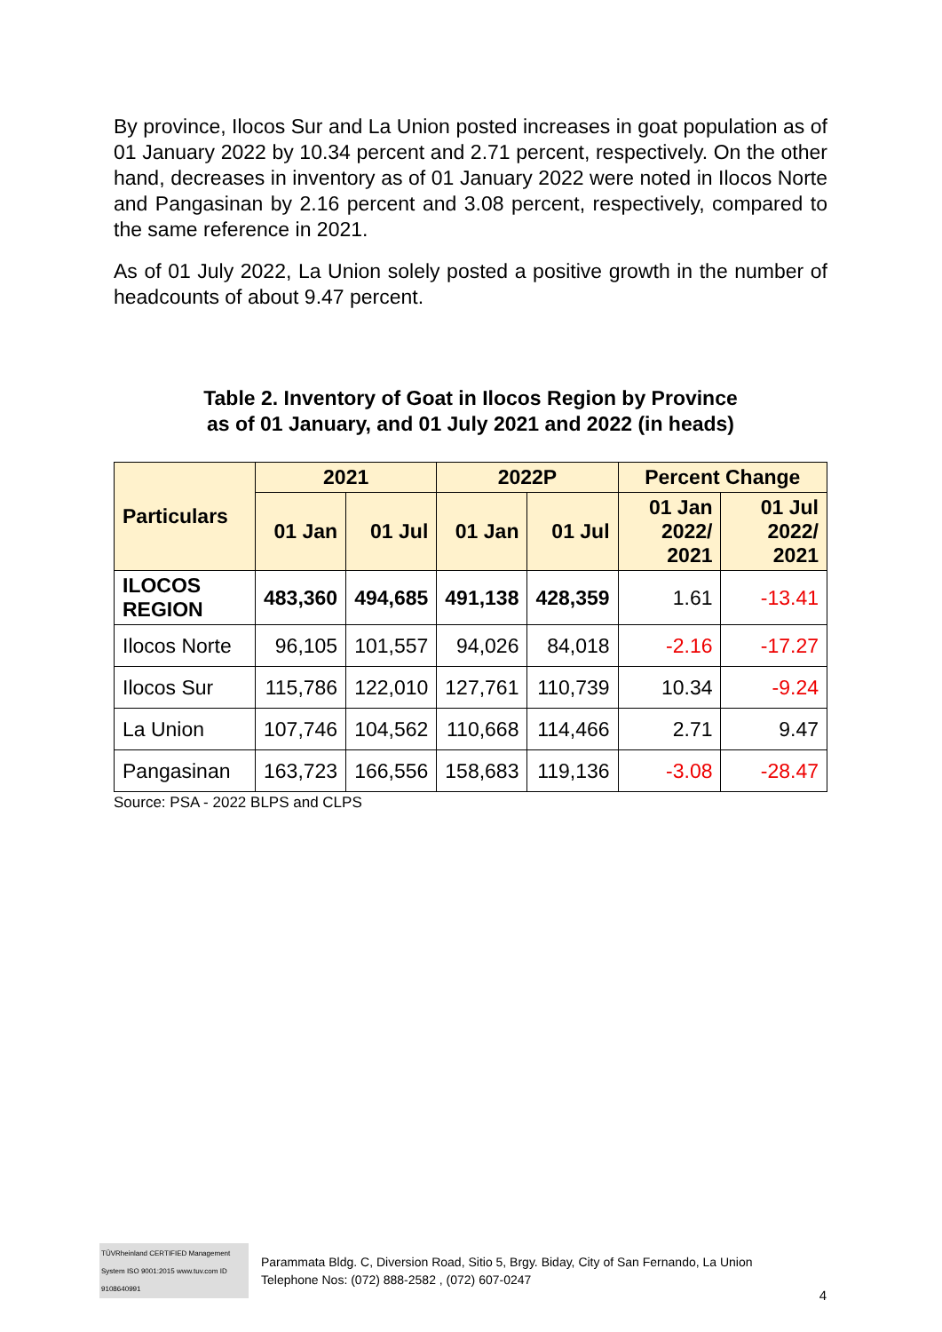By province, Ilocos Sur and La Union posted increases in goat population as of 01 January 2022 by 10.34 percent and 2.71 percent, respectively. On the other hand, decreases in inventory as of 01 January 2022 were noted in Ilocos Norte and Pangasinan by 2.16 percent and 3.08 percent, respectively, compared to the same reference in 2021.
As of 01 July 2022, La Union solely posted a positive growth in the number of headcounts of about 9.47 percent.
Table 2. Inventory of Goat in Ilocos Region by Province
as of 01 January, and 01 July 2021 and 2022 (in heads)
| Particulars | 2021 | | 2022P | | Percent Change | |
| --- | --- | --- | --- | --- | --- | --- |
| | 01 Jan | 01 Jul | 01 Jan | 01 Jul | 01 Jan 2022/ 2021 | 01 Jul 2022/ 2021 |
| ILOCOS REGION | 483,360 | 494,685 | 491,138 | 428,359 | 1.61 | -13.41 |
| Ilocos Norte | 96,105 | 101,557 | 94,026 | 84,018 | -2.16 | -17.27 |
| Ilocos Sur | 115,786 | 122,010 | 127,761 | 110,739 | 10.34 | -9.24 |
| La Union | 107,746 | 104,562 | 110,668 | 114,466 | 2.71 | 9.47 |
| Pangasinan | 163,723 | 166,556 | 158,683 | 119,136 | -3.08 | -28.47 |
Source: PSA - 2022 BLPS and CLPS
TÜVRheinland CERTIFIED Management System ISO 9001:2015 www.tuv.com ID 9108640991
Parammata Bldg. C, Diversion Road, Sitio 5, Brgy. Biday, City of San Fernando, La Union
Telephone Nos: (072) 888-2582 , (072) 607-0247
4